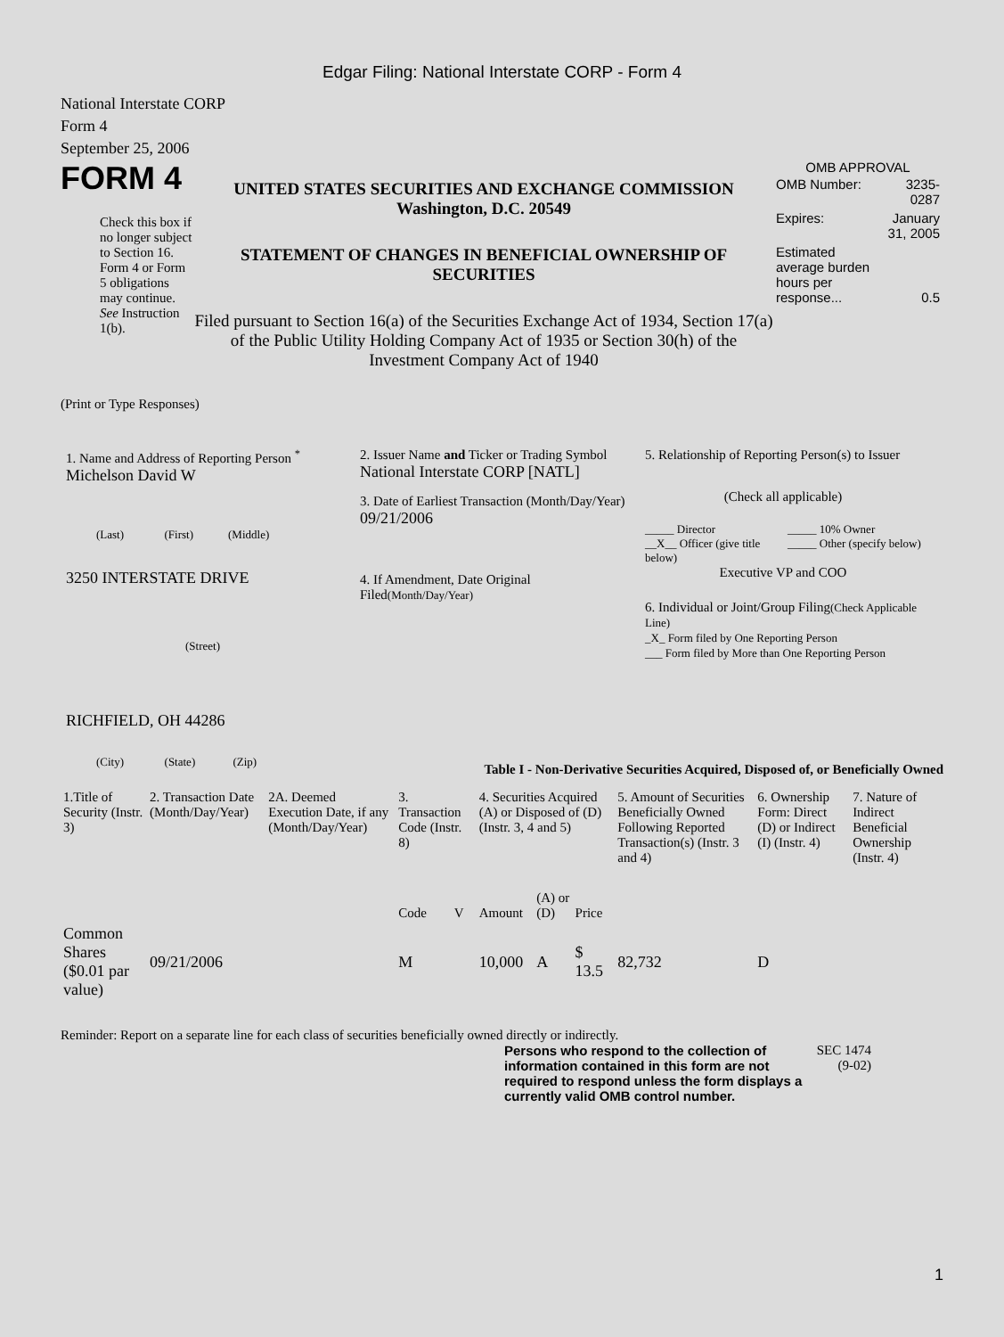Edgar Filing: National Interstate CORP - Form 4
National Interstate CORP
Form 4
September 25, 2006
FORM 4
Check this box if no longer subject to Section 16. Form 4 or Form 5 obligations may continue. See Instruction 1(b).
UNITED STATES SECURITIES AND EXCHANGE COMMISSION
Washington, D.C. 20549
STATEMENT OF CHANGES IN BENEFICIAL OWNERSHIP OF SECURITIES
Filed pursuant to Section 16(a) of the Securities Exchange Act of 1934, Section 17(a) of the Public Utility Holding Company Act of 1935 or Section 30(h) of the Investment Company Act of 1940
OMB APPROVAL
| OMB Number: | 3235-0287 |
| Expires: | January 31, 2005 |
| Estimated average burden hours per response... | 0.5 |
(Print or Type Responses)
1. Name and Address of Reporting Person <sup>*</sup>
Michelson David W
(Last) (First) (Middle)
3250 INTERSTATE DRIVE
(Street)
RICHFIELD, OH 44286
(City) (State) (Zip)
2. Issuer Name and Ticker or Trading Symbol
National Interstate CORP [NATL]
3. Date of Earliest Transaction (Month/Day/Year)
09/21/2006
4. If Amendment, Date Original Filed(Month/Day/Year)
5. Relationship of Reporting Person(s) to Issuer
(Check all applicable)
_____ Director
__X__ Officer (give title below)
_____ 10% Owner
_____ Other (specify below)
Executive VP and COO
6. Individual or Joint/Group Filing(Check Applicable Line)
_X_ Form filed by One Reporting Person
___ Form filed by More than One Reporting Person
Table I - Non-Derivative Securities Acquired, Disposed of, or Beneficially Owned
| 1.Title of Security (Instr. 3) | 2. Transaction Date (Month/Day/Year) | 2A. Deemed Execution Date, if any (Month/Day/Year) | 3. Transaction Code (Instr. 8) | | 4. Securities Acquired (A) or Disposed of (D) (Instr. 3, 4 and 5) | | | 5. Amount of Securities Beneficially Owned Following Reported Transaction(s) (Instr. 3 and 4) | 6. Ownership Form: Direct (D) or Indirect (I) (Instr. 4) | 7. Nature of Indirect Beneficial Ownership (Instr. 4) |
| --- | --- | --- | --- | --- | --- | --- | --- | --- | --- | --- |
| | | | Code | V | Amount | (A) or (D) | Price | | | |
| Common Shares ($0.01 par value) | 09/21/2006 | | M | | 10,000 | A | $ 13.5 | 82,732 | D | |
Reminder: Report on a separate line for each class of securities beneficially owned directly or indirectly.
Persons who respond to the collection of information contained in this form are not required to respond unless the form displays a currently valid OMB control number.
SEC 1474 (9-02)
1